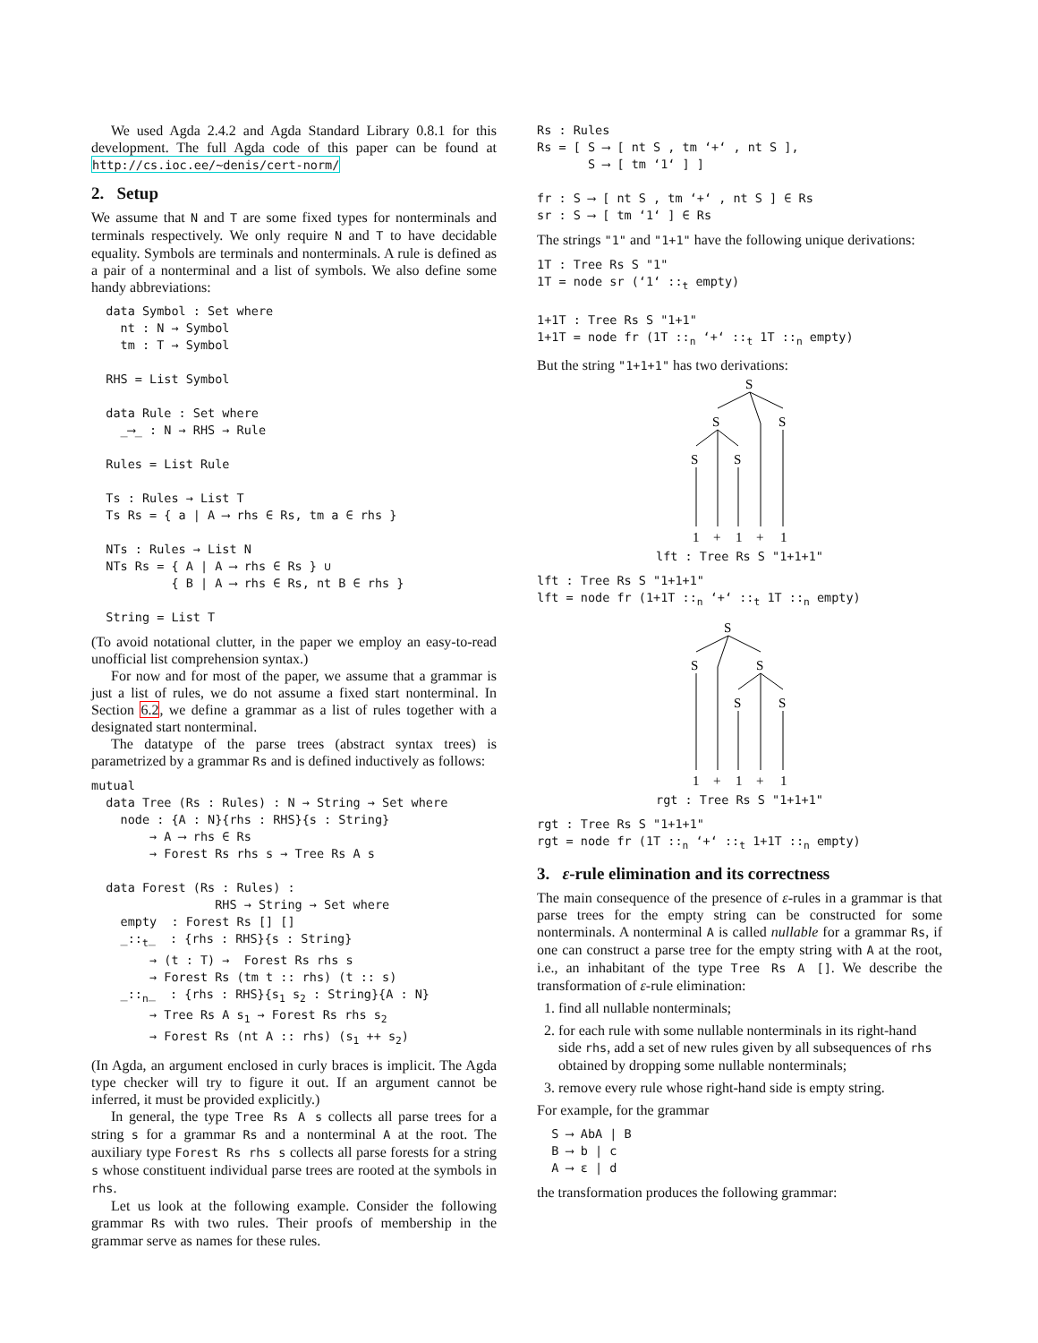We used Agda 2.4.2 and Agda Standard Library 0.8.1 for this development. The full Agda code of this paper can be found at http://cs.ioc.ee/~denis/cert-norm/
2. Setup
We assume that N and T are some fixed types for nonterminals and terminals respectively. We only require N and T to have decidable equality. Symbols are terminals and nonterminals. A rule is defined as a pair of a nonterminal and a list of symbols. We also define some handy abbreviations:
  data Symbol : Set where
    nt : N → Symbol
    tm : T → Symbol

  RHS = List Symbol

  data Rule : Set where
    _⟶_ : N → RHS → Rule

  Rules = List Rule

  Ts : Rules → List T
  Ts Rs = { a | A ⟶ rhs ∈ Rs, tm a ∈ rhs }

  NTs : Rules → List N
  NTs Rs = { A | A ⟶ rhs ∈ Rs } ∪
           { B | A ⟶ rhs ∈ Rs, nt B ∈ rhs }

  String = List T
(To avoid notational clutter, in the paper we employ an easy-to-read unofficial list comprehension syntax.)
For now and for most of the paper, we assume that a grammar is just a list of rules, we do not assume a fixed start nonterminal. In Section 6.2, we define a grammar as a list of rules together with a designated start nonterminal.
The datatype of the parse trees (abstract syntax trees) is parametrized by a grammar Rs and is defined inductively as follows:
mutual
  data Tree (Rs : Rules) : N → String → Set where
    node : {A : N}{rhs : RHS}{s : String}
        → A ⟶ rhs ∈ Rs
        → Forest Rs rhs s → Tree Rs A s

  data Forest (Rs : Rules) :
                 RHS → String → Set where
    empty  : Forest Rs [] []
    _::t_  : {rhs : RHS}{s : String}
        → (t : T) →  Forest Rs rhs s
        → Forest Rs (tm t :: rhs) (t :: s)
    _::n_  : {rhs : RHS}{s1 s2 : String}{A : N}
        → Tree Rs A s1 → Forest Rs rhs s2
        → Forest Rs (nt A :: rhs) (s1 ++ s2)
(In Agda, an argument enclosed in curly braces is implicit. The Agda type checker will try to figure it out. If an argument cannot be inferred, it must be provided explicitly.)
In general, the type Tree Rs A s collects all parse trees for a string s for a grammar Rs and a nonterminal A at the root. The auxiliary type Forest Rs rhs s collects all parse forests for a string s whose constituent individual parse trees are rooted at the symbols in rhs.
Let us look at the following example. Consider the following grammar Rs with two rules. Their proofs of membership in the grammar serve as names for these rules.
Rs : Rules
Rs = [ S ⟶ [ nt S , tm ‘+‘ , nt S ],
       S ⟶ [ tm ‘1‘ ] ]

fr : S ⟶ [ nt S , tm ‘+‘ , nt S ] ∈ Rs
sr : S ⟶ [ tm ‘1‘ ] ∈ Rs
The strings "1" and "1+1" have the following unique derivations:
1T : Tree Rs S "1"
1T = node sr (‘1‘ ::t empty)

1+1T : Tree Rs S "1+1"
1+1T = node fr (1T ::n ‘+‘ ::t 1T ::n empty)
But the string "1+1+1" has two derivations:
S
S
S
S
S
1
+
1
+
1
lft : Tree Rs S "1+1+1"
lft : Tree Rs S "1+1+1"
lft = node fr (1+1T ::n ‘+‘ ::t 1T ::n empty)
S
S
S
S
S
1
+
1
+
1
rgt : Tree Rs S "1+1+1"
rgt : Tree Rs S "1+1+1"
rgt = node fr (1T ::n ‘+‘ ::t 1+1T ::n empty)
3. ε-rule elimination and its correctness
The main consequence of the presence of ε-rules in a grammar is that parse trees for the empty string can be constructed for some nonterminals. A nonterminal A is called nullable for a grammar Rs, if one can construct a parse tree for the empty string with A at the root, i.e., an inhabitant of the type Tree Rs A []. We describe the transformation of ε-rule elimination:
1. find all nullable nonterminals;
2. for each rule with some nullable nonterminals in its right-hand side rhs, add a set of new rules given by all subsequences of rhs obtained by dropping some nullable nonterminals;
3. remove every rule whose right-hand side is empty string.
For example, for the grammar
  S ⟶ AbA | B
  B ⟶ b | c
  A ⟶ ε | d
the transformation produces the following grammar: